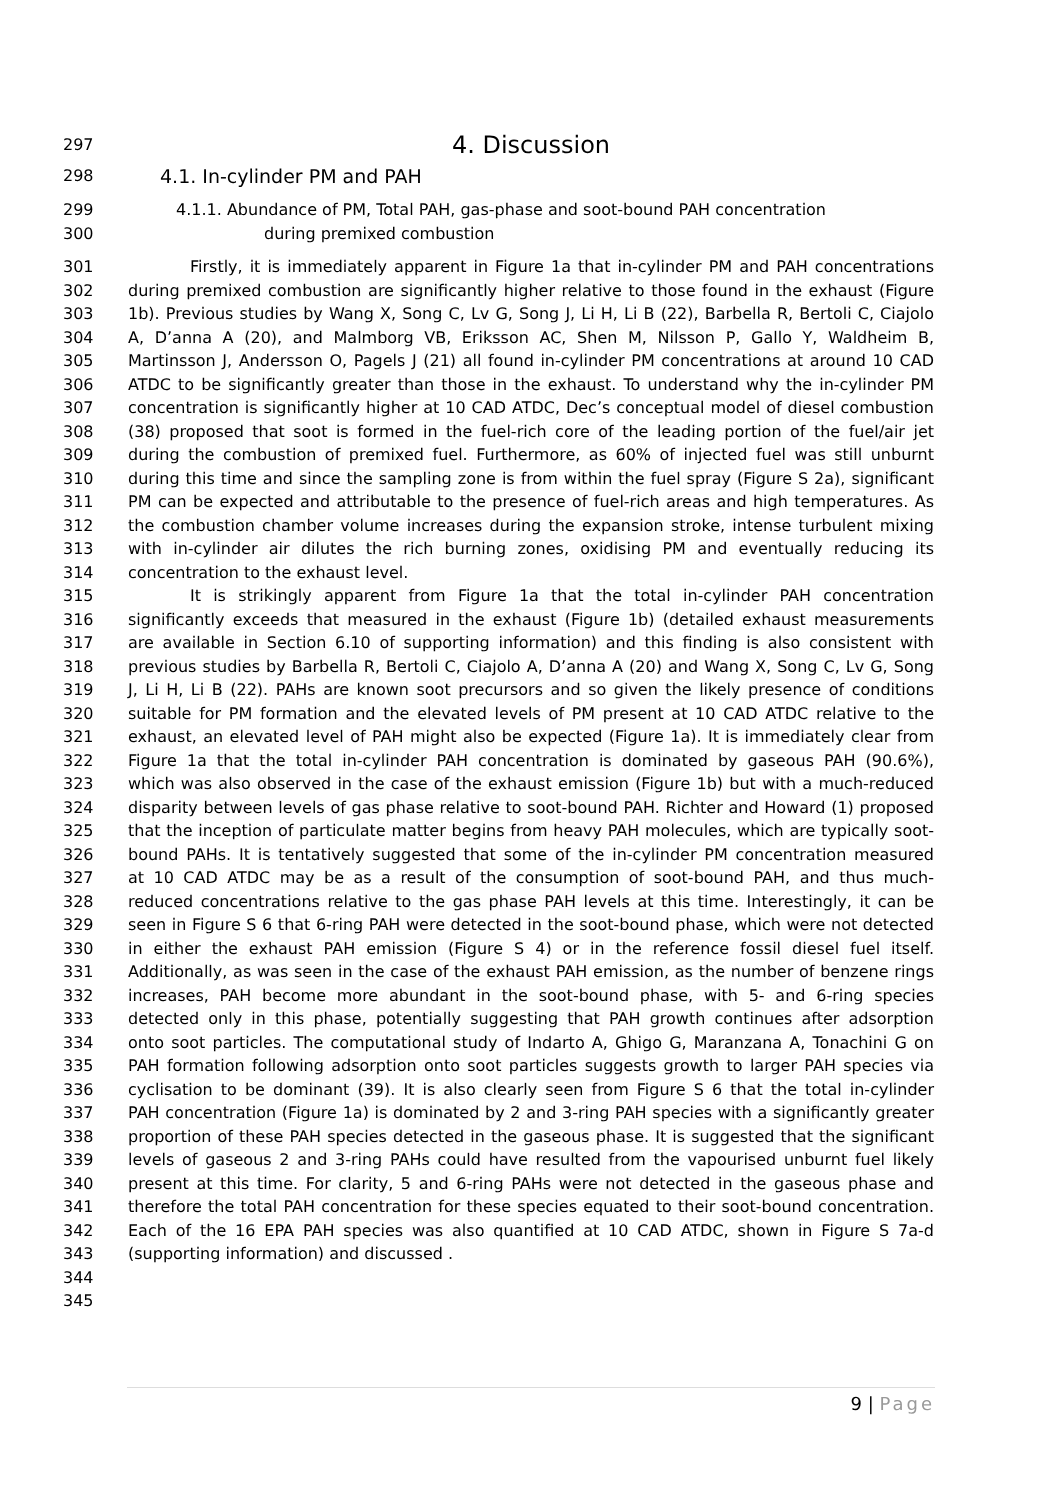297 4. Discussion
298 4.1. In-cylinder PM and PAH
299 4.1.1. Abundance of PM, Total PAH, gas-phase and soot-bound PAH concentration
300 during premixed combustion
301 Firstly, it is immediately apparent in Figure 1a that in-cylinder PM and PAH concentrations
302 during premixed combustion are significantly higher relative to those found in the exhaust (Figure
303 1b). Previous studies by Wang X, Song C, Lv G, Song J, Li H, Li B (22), Barbella R, Bertoli C, Ciajolo
304 A, D’anna A (20), and Malmborg VB, Eriksson AC, Shen M, Nilsson P, Gallo Y, Waldheim B,
305 Martinsson J, Andersson O, Pagels J (21) all found in-cylinder PM concentrations at around 10 CAD
306 ATDC to be significantly greater than those in the exhaust. To understand why the in-cylinder PM
307 concentration is significantly higher at 10 CAD ATDC, Dec’s conceptual model of diesel combustion
308 (38) proposed that soot is formed in the fuel-rich core of the leading portion of the fuel/air jet
309 during the combustion of premixed fuel. Furthermore, as 60% of injected fuel was still unburnt
310 during this time and since the sampling zone is from within the fuel spray (Figure S 2a), significant
311 PM can be expected and attributable to the presence of fuel-rich areas and high temperatures. As
312 the combustion chamber volume increases during the expansion stroke, intense turbulent mixing
313 with in-cylinder air dilutes the rich burning zones, oxidising PM and eventually reducing its
314 concentration to the exhaust level.
315 It is strikingly apparent from Figure 1a that the total in-cylinder PAH concentration
316 significantly exceeds that measured in the exhaust (Figure 1b) (detailed exhaust measurements
317 are available in Section 6.10 of supporting information) and this finding is also consistent with
318 previous studies by Barbella R, Bertoli C, Ciajolo A, D’anna A (20) and Wang X, Song C, Lv G, Song
319 J, Li H, Li B (22). PAHs are known soot precursors and so given the likely presence of conditions
320 suitable for PM formation and the elevated levels of PM present at 10 CAD ATDC relative to the
321 exhaust, an elevated level of PAH might also be expected (Figure 1a). It is immediately clear from
322 Figure 1a that the total in-cylinder PAH concentration is dominated by gaseous PAH (90.6%),
323 which was also observed in the case of the exhaust emission (Figure 1b) but with a much-reduced
324 disparity between levels of gas phase relative to soot-bound PAH. Richter and Howard (1) proposed
325 that the inception of particulate matter begins from heavy PAH molecules, which are typically soot-
326 bound PAHs. It is tentatively suggested that some of the in-cylinder PM concentration measured
327 at 10 CAD ATDC may be as a result of the consumption of soot-bound PAH, and thus much-
328 reduced concentrations relative to the gas phase PAH levels at this time. Interestingly, it can be
329 seen in Figure S 6 that 6-ring PAH were detected in the soot-bound phase, which were not detected
330 in either the exhaust PAH emission (Figure S 4) or in the reference fossil diesel fuel itself.
331 Additionally, as was seen in the case of the exhaust PAH emission, as the number of benzene rings
332 increases, PAH become more abundant in the soot-bound phase, with 5- and 6-ring species
333 detected only in this phase, potentially suggesting that PAH growth continues after adsorption
334 onto soot particles. The computational study of Indarto A, Ghigo G, Maranzana A, Tonachini G on
335 PAH formation following adsorption onto soot particles suggests growth to larger PAH species via
336 cyclisation to be dominant (39). It is also clearly seen from Figure S 6 that the total in-cylinder
337 PAH concentration (Figure 1a) is dominated by 2 and 3-ring PAH species with a significantly greater
338 proportion of these PAH species detected in the gaseous phase. It is suggested that the significant
339 levels of gaseous 2 and 3-ring PAHs could have resulted from the vapourised unburnt fuel likely
340 present at this time. For clarity, 5 and 6-ring PAHs were not detected in the gaseous phase and
341 therefore the total PAH concentration for these species equated to their soot-bound concentration.
342 Each of the 16 EPA PAH species was also quantified at 10 CAD ATDC, shown in Figure S 7a-d
343 (supporting information) and discussed .
344
345
9 | Page